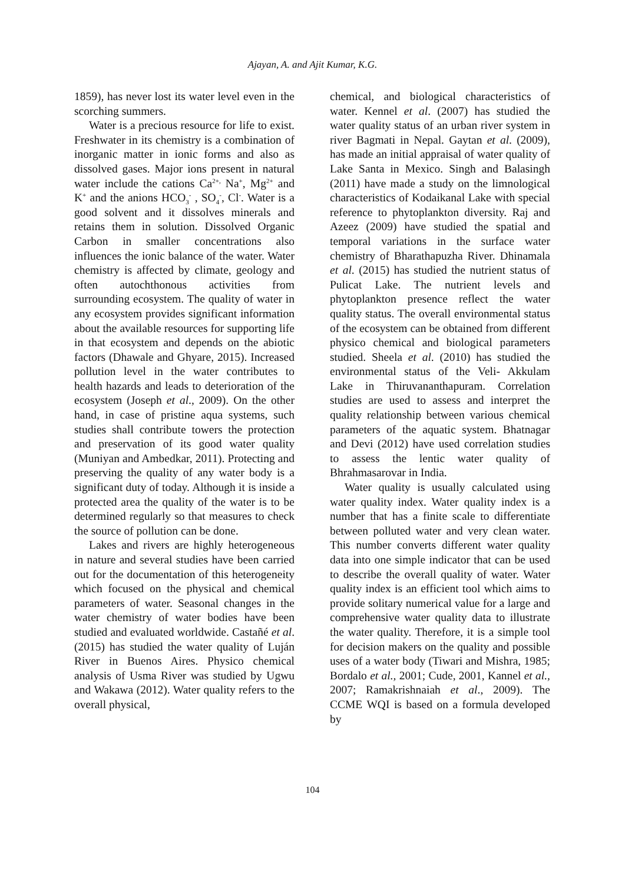Ajayan, A. and Ajit Kumar, K.G.
1859), has never lost its water level even in the scorching summers.
Water is a precious resource for life to exist. Freshwater in its chemistry is a combination of inorganic matter in ionic forms and also as dissolved gases. Major ions present in natural water include the cations Ca<sup>2+,</sup> Na<sup>+</sup>, Mg<sup>2+</sup> and K<sup>+</sup> and the anions HCO<sub>3</sub><sup>-</sup> , SO<sub>4</sub><sup>-</sup>, Cl<sup>-</sup>. Water is a good solvent and it dissolves minerals and retains them in solution. Dissolved Organic Carbon in smaller concentrations also influences the ionic balance of the water. Water chemistry is affected by climate, geology and often autochthonous activities from surrounding ecosystem. The quality of water in any ecosystem provides significant information about the available resources for supporting life in that ecosystem and depends on the abiotic factors (Dhawale and Ghyare, 2015). Increased pollution level in the water contributes to health hazards and leads to deterioration of the ecosystem (Joseph et al., 2009). On the other hand, in case of pristine aqua systems, such studies shall contribute towers the protection and preservation of its good water quality (Muniyan and Ambedkar, 2011). Protecting and preserving the quality of any water body is a significant duty of today. Although it is inside a protected area the quality of the water is to be determined regularly so that measures to check the source of pollution can be done.
Lakes and rivers are highly heterogeneous in nature and several studies have been carried out for the documentation of this heterogeneity which focused on the physical and chemical parameters of water. Seasonal changes in the water chemistry of water bodies have been studied and evaluated worldwide. Castañé et al. (2015) has studied the water quality of Luján River in Buenos Aires. Physico chemical analysis of Usma River was studied by Ugwu and Wakawa (2012). Water quality refers to the overall physical,
chemical, and biological characteristics of water. Kennel et al. (2007) has studied the water quality status of an urban river system in river Bagmati in Nepal. Gaytan et al. (2009), has made an initial appraisal of water quality of Lake Santa in Mexico. Singh and Balasingh (2011) have made a study on the limnological characteristics of Kodaikanal Lake with special reference to phytoplankton diversity. Raj and Azeez (2009) have studied the spatial and temporal variations in the surface water chemistry of Bharathapuzha River. Dhinamala et al. (2015) has studied the nutrient status of Pulicat Lake. The nutrient levels and phytoplankton presence reflect the water quality status. The overall environmental status of the ecosystem can be obtained from different physico chemical and biological parameters studied. Sheela et al. (2010) has studied the environmental status of the Veli- Akkulam Lake in Thiruvananthapuram. Correlation studies are used to assess and interpret the quality relationship between various chemical parameters of the aquatic system. Bhatnagar and Devi (2012) have used correlation studies to assess the lentic water quality of Bhrahmasarovar in India.
Water quality is usually calculated using water quality index. Water quality index is a number that has a finite scale to differentiate between polluted water and very clean water. This number converts different water quality data into one simple indicator that can be used to describe the overall quality of water. Water quality index is an efficient tool which aims to provide solitary numerical value for a large and comprehensive water quality data to illustrate the water quality. Therefore, it is a simple tool for decision makers on the quality and possible uses of a water body (Tiwari and Mishra, 1985; Bordalo et al., 2001; Cude, 2001, Kannel et al., 2007; Ramakrishnaiah et al., 2009). The CCME WQI is based on a formula developed by
104